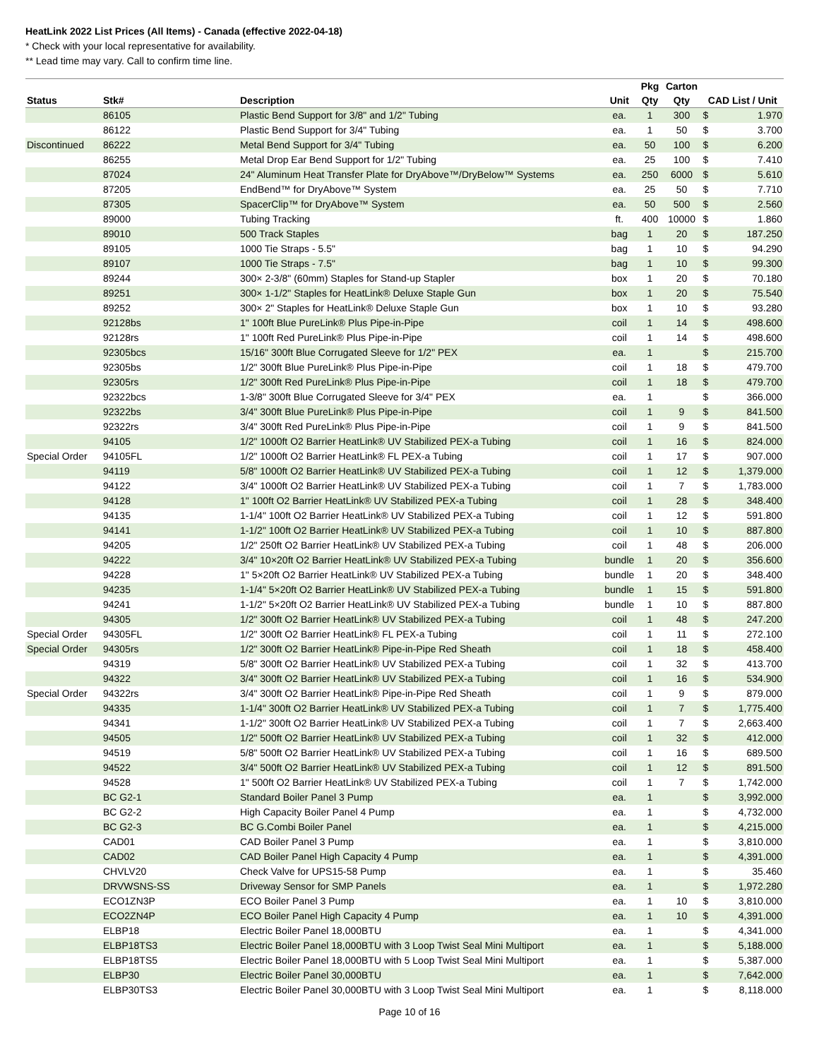HeatLink 2022 List Prices (All Items) - Canada (effective 2022-04-18)
* Check with your local representative for availability.
** Lead time may vary. Call to confirm time line.
| | | | | Pkg | Carton | | |
| --- | --- | --- | --- | --- | --- | --- | --- |
| Status | Stk# | Description | Unit | Qty | Qty | CAD List / Unit | |
| | 86105 | Plastic Bend Support for 3/8" and 1/2" Tubing | ea. | 1 | 300 | $ | 1.970 |
| | 86122 | Plastic Bend Support for 3/4" Tubing | ea. | 1 | 50 | $ | 3.700 |
| Discontinued | 86222 | Metal Bend Support for 3/4" Tubing | ea. | 50 | 100 | $ | 6.200 |
| | 86255 | Metal Drop Ear Bend Support for 1/2" Tubing | ea. | 25 | 100 | $ | 7.410 |
| | 87024 | 24" Aluminum Heat Transfer Plate for DryAbove™/DryBelow™ Systems | ea. | 250 | 6000 | $ | 5.610 |
| | 87205 | EndBend™ for DryAbove™ System | ea. | 25 | 50 | $ | 7.710 |
| | 87305 | SpacerClip™ for DryAbove™ System | ea. | 50 | 500 | $ | 2.560 |
| | 89000 | Tubing Tracking | ft. | 400 | 10000 | $ | 1.860 |
| | 89010 | 500 Track Staples | bag | 1 | 20 | $ | 187.250 |
| | 89105 | 1000 Tie Straps - 5.5" | bag | 1 | 10 | $ | 94.290 |
| | 89107 | 1000 Tie Straps - 7.5" | bag | 1 | 10 | $ | 99.300 |
| | 89244 | 300× 2-3/8" (60mm) Staples for Stand-up Stapler | box | 1 | 20 | $ | 70.180 |
| | 89251 | 300× 1-1/2" Staples for HeatLink® Deluxe Staple Gun | box | 1 | 20 | $ | 75.540 |
| | 89252 | 300× 2" Staples for HeatLink® Deluxe Staple Gun | box | 1 | 10 | $ | 93.280 |
| | 92128bs | 1" 100ft Blue PureLink® Plus Pipe-in-Pipe | coil | 1 | 14 | $ | 498.600 |
| | 92128rs | 1" 100ft Red PureLink® Plus Pipe-in-Pipe | coil | 1 | 14 | $ | 498.600 |
| | 92305bcs | 15/16" 300ft Blue Corrugated Sleeve for 1/2" PEX | ea. | 1 | | $ | 215.700 |
| | 92305bs | 1/2" 300ft Blue PureLink® Plus Pipe-in-Pipe | coil | 1 | 18 | $ | 479.700 |
| | 92305rs | 1/2" 300ft Red PureLink® Plus Pipe-in-Pipe | coil | 1 | 18 | $ | 479.700 |
| | 92322bcs | 1-3/8" 300ft Blue Corrugated Sleeve for 3/4" PEX | ea. | 1 | | $ | 366.000 |
| | 92322bs | 3/4" 300ft Blue PureLink® Plus Pipe-in-Pipe | coil | 1 | 9 | $ | 841.500 |
| | 92322rs | 3/4" 300ft Red PureLink® Plus Pipe-in-Pipe | coil | 1 | 9 | $ | 841.500 |
| | 94105 | 1/2" 1000ft O2 Barrier HeatLink® UV Stabilized PEX-a Tubing | coil | 1 | 16 | $ | 824.000 |
| Special Order | 94105FL | 1/2" 1000ft O2 Barrier HeatLink® FL PEX-a Tubing | coil | 1 | 17 | $ | 907.000 |
| | 94119 | 5/8" 1000ft O2 Barrier HeatLink® UV Stabilized PEX-a Tubing | coil | 1 | 12 | $ | 1,379.000 |
| | 94122 | 3/4" 1000ft O2 Barrier HeatLink® UV Stabilized PEX-a Tubing | coil | 1 | 7 | $ | 1,783.000 |
| | 94128 | 1" 100ft O2 Barrier HeatLink® UV Stabilized PEX-a Tubing | coil | 1 | 28 | $ | 348.400 |
| | 94135 | 1-1/4" 100ft O2 Barrier HeatLink® UV Stabilized PEX-a Tubing | coil | 1 | 12 | $ | 591.800 |
| | 94141 | 1-1/2" 100ft O2 Barrier HeatLink® UV Stabilized PEX-a Tubing | coil | 1 | 10 | $ | 887.800 |
| | 94205 | 1/2" 250ft O2 Barrier HeatLink® UV Stabilized PEX-a Tubing | coil | 1 | 48 | $ | 206.000 |
| | 94222 | 3/4" 10×20ft O2 Barrier HeatLink® UV Stabilized PEX-a Tubing | bundle | 1 | 20 | $ | 356.600 |
| | 94228 | 1" 5×20ft O2 Barrier HeatLink® UV Stabilized PEX-a Tubing | bundle | 1 | 20 | $ | 348.400 |
| | 94235 | 1-1/4" 5×20ft O2 Barrier HeatLink® UV Stabilized PEX-a Tubing | bundle | 1 | 15 | $ | 591.800 |
| | 94241 | 1-1/2" 5×20ft O2 Barrier HeatLink® UV Stabilized PEX-a Tubing | bundle | 1 | 10 | $ | 887.800 |
| | 94305 | 1/2" 300ft O2 Barrier HeatLink® UV Stabilized PEX-a Tubing | coil | 1 | 48 | $ | 247.200 |
| Special Order | 94305FL | 1/2" 300ft O2 Barrier HeatLink® FL PEX-a Tubing | coil | 1 | 11 | $ | 272.100 |
| Special Order | 94305rs | 1/2" 300ft O2 Barrier HeatLink® Pipe-in-Pipe Red Sheath | coil | 1 | 18 | $ | 458.400 |
| | 94319 | 5/8" 300ft O2 Barrier HeatLink® UV Stabilized PEX-a Tubing | coil | 1 | 32 | $ | 413.700 |
| | 94322 | 3/4" 300ft O2 Barrier HeatLink® UV Stabilized PEX-a Tubing | coil | 1 | 16 | $ | 534.900 |
| Special Order | 94322rs | 3/4" 300ft O2 Barrier HeatLink® Pipe-in-Pipe Red Sheath | coil | 1 | 9 | $ | 879.000 |
| | 94335 | 1-1/4" 300ft O2 Barrier HeatLink® UV Stabilized PEX-a Tubing | coil | 1 | 7 | $ | 1,775.400 |
| | 94341 | 1-1/2" 300ft O2 Barrier HeatLink® UV Stabilized PEX-a Tubing | coil | 1 | 7 | $ | 2,663.400 |
| | 94505 | 1/2" 500ft O2 Barrier HeatLink® UV Stabilized PEX-a Tubing | coil | 1 | 32 | $ | 412.000 |
| | 94519 | 5/8" 500ft O2 Barrier HeatLink® UV Stabilized PEX-a Tubing | coil | 1 | 16 | $ | 689.500 |
| | 94522 | 3/4" 500ft O2 Barrier HeatLink® UV Stabilized PEX-a Tubing | coil | 1 | 12 | $ | 891.500 |
| | 94528 | 1" 500ft O2 Barrier HeatLink® UV Stabilized PEX-a Tubing | coil | 1 | 7 | $ | 1,742.000 |
| | BC G2-1 | Standard Boiler Panel 3 Pump | ea. | 1 | | $ | 3,992.000 |
| | BC G2-2 | High Capacity Boiler Panel 4 Pump | ea. | 1 | | $ | 4,732.000 |
| | BC G2-3 | BC G.Combi Boiler Panel | ea. | 1 | | $ | 4,215.000 |
| | CAD01 | CAD Boiler Panel 3 Pump | ea. | 1 | | $ | 3,810.000 |
| | CAD02 | CAD Boiler Panel High Capacity 4 Pump | ea. | 1 | | $ | 4,391.000 |
| | CHVLV20 | Check Valve for UPS15-58 Pump | ea. | 1 | | $ | 35.460 |
| | DRVWSNS-SS | Driveway Sensor for SMP Panels | ea. | 1 | | $ | 1,972.280 |
| | ECO1ZN3P | ECO Boiler Panel 3 Pump | ea. | 1 | 10 | $ | 3,810.000 |
| | ECO2ZN4P | ECO Boiler Panel High Capacity 4 Pump | ea. | 1 | 10 | $ | 4,391.000 |
| | ELBP18 | Electric Boiler Panel 18,000BTU | ea. | 1 | | $ | 4,341.000 |
| | ELBP18TS3 | Electric Boiler Panel 18,000BTU with 3 Loop Twist Seal Mini Multiport | ea. | 1 | | $ | 5,188.000 |
| | ELBP18TS5 | Electric Boiler Panel 18,000BTU with 5 Loop Twist Seal Mini Multiport | ea. | 1 | | $ | 5,387.000 |
| | ELBP30 | Electric Boiler Panel 30,000BTU | ea. | 1 | | $ | 7,642.000 |
| | ELBP30TS3 | Electric Boiler Panel 30,000BTU with 3 Loop Twist Seal Mini Multiport | ea. | 1 | | $ | 8,118.000 |
Page 10 of 16